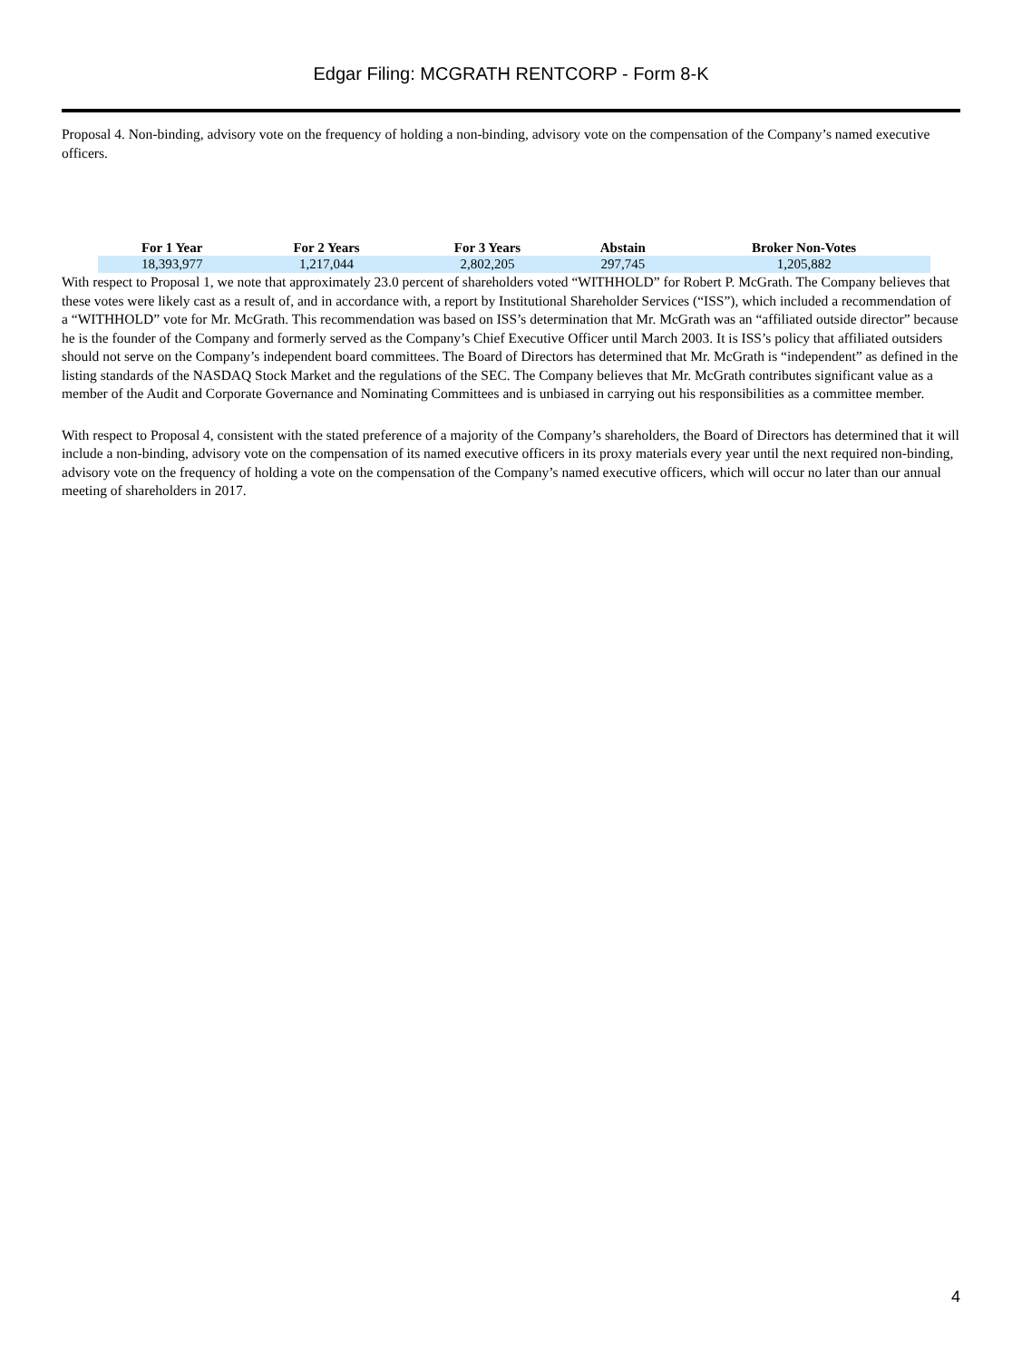Edgar Filing: MCGRATH RENTCORP - Form 8-K
Proposal 4. Non-binding, advisory vote on the frequency of holding a non-binding, advisory vote on the compensation of the Company’s named executive officers.
| For 1 Year | For 2 Years | For 3 Years | Abstain | Broker Non-Votes |
| --- | --- | --- | --- | --- |
| 18,393,977 | 1,217,044 | 2,802,205 | 297,745 | 1,205,882 |
With respect to Proposal 1, we note that approximately 23.0 percent of shareholders voted “WITHHOLD” for Robert P. McGrath. The Company believes that these votes were likely cast as a result of, and in accordance with, a report by Institutional Shareholder Services (“ISS”), which included a recommendation of a “WITHHOLD” vote for Mr. McGrath. This recommendation was based on ISS’s determination that Mr. McGrath was an “affiliated outside director” because he is the founder of the Company and formerly served as the Company’s Chief Executive Officer until March 2003. It is ISS’s policy that affiliated outsiders should not serve on the Company’s independent board committees. The Board of Directors has determined that Mr. McGrath is “independent” as defined in the listing standards of the NASDAQ Stock Market and the regulations of the SEC. The Company believes that Mr. McGrath contributes significant value as a member of the Audit and Corporate Governance and Nominating Committees and is unbiased in carrying out his responsibilities as a committee member.
With respect to Proposal 4, consistent with the stated preference of a majority of the Company’s shareholders, the Board of Directors has determined that it will include a non-binding, advisory vote on the compensation of its named executive officers in its proxy materials every year until the next required non-binding, advisory vote on the frequency of holding a vote on the compensation of the Company’s named executive officers, which will occur no later than our annual meeting of shareholders in 2017.
4